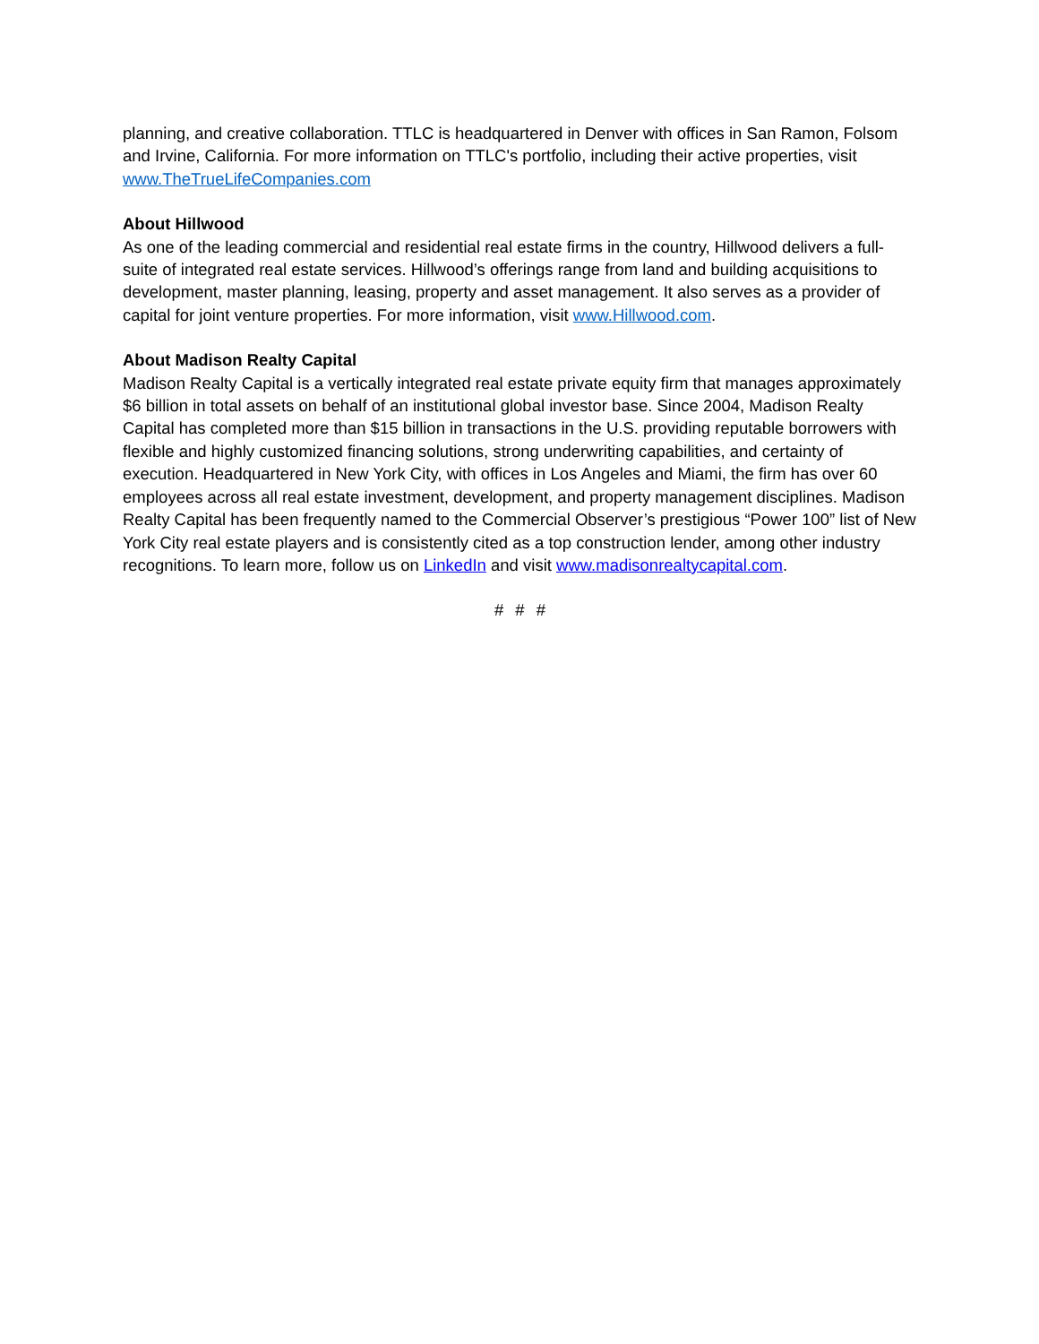planning, and creative collaboration. TTLC is headquartered in Denver with offices in San Ramon, Folsom and Irvine, California. For more information on TTLC's portfolio, including their active properties, visit www.TheTrueLifeCompanies.com
About Hillwood
As one of the leading commercial and residential real estate firms in the country, Hillwood delivers a full-suite of integrated real estate services. Hillwood’s offerings range from land and building acquisitions to development, master planning, leasing, property and asset management. It also serves as a provider of capital for joint venture properties. For more information, visit www.Hillwood.com.
About Madison Realty Capital
Madison Realty Capital is a vertically integrated real estate private equity firm that manages approximately $6 billion in total assets on behalf of an institutional global investor base. Since 2004, Madison Realty Capital has completed more than $15 billion in transactions in the U.S. providing reputable borrowers with flexible and highly customized financing solutions, strong underwriting capabilities, and certainty of execution. Headquartered in New York City, with offices in Los Angeles and Miami, the firm has over 60 employees across all real estate investment, development, and property management disciplines. Madison Realty Capital has been frequently named to the Commercial Observer’s prestigious “Power 100” list of New York City real estate players and is consistently cited as a top construction lender, among other industry recognitions. To learn more, follow us on LinkedIn and visit www.madisonrealtycapital.com.
# # #